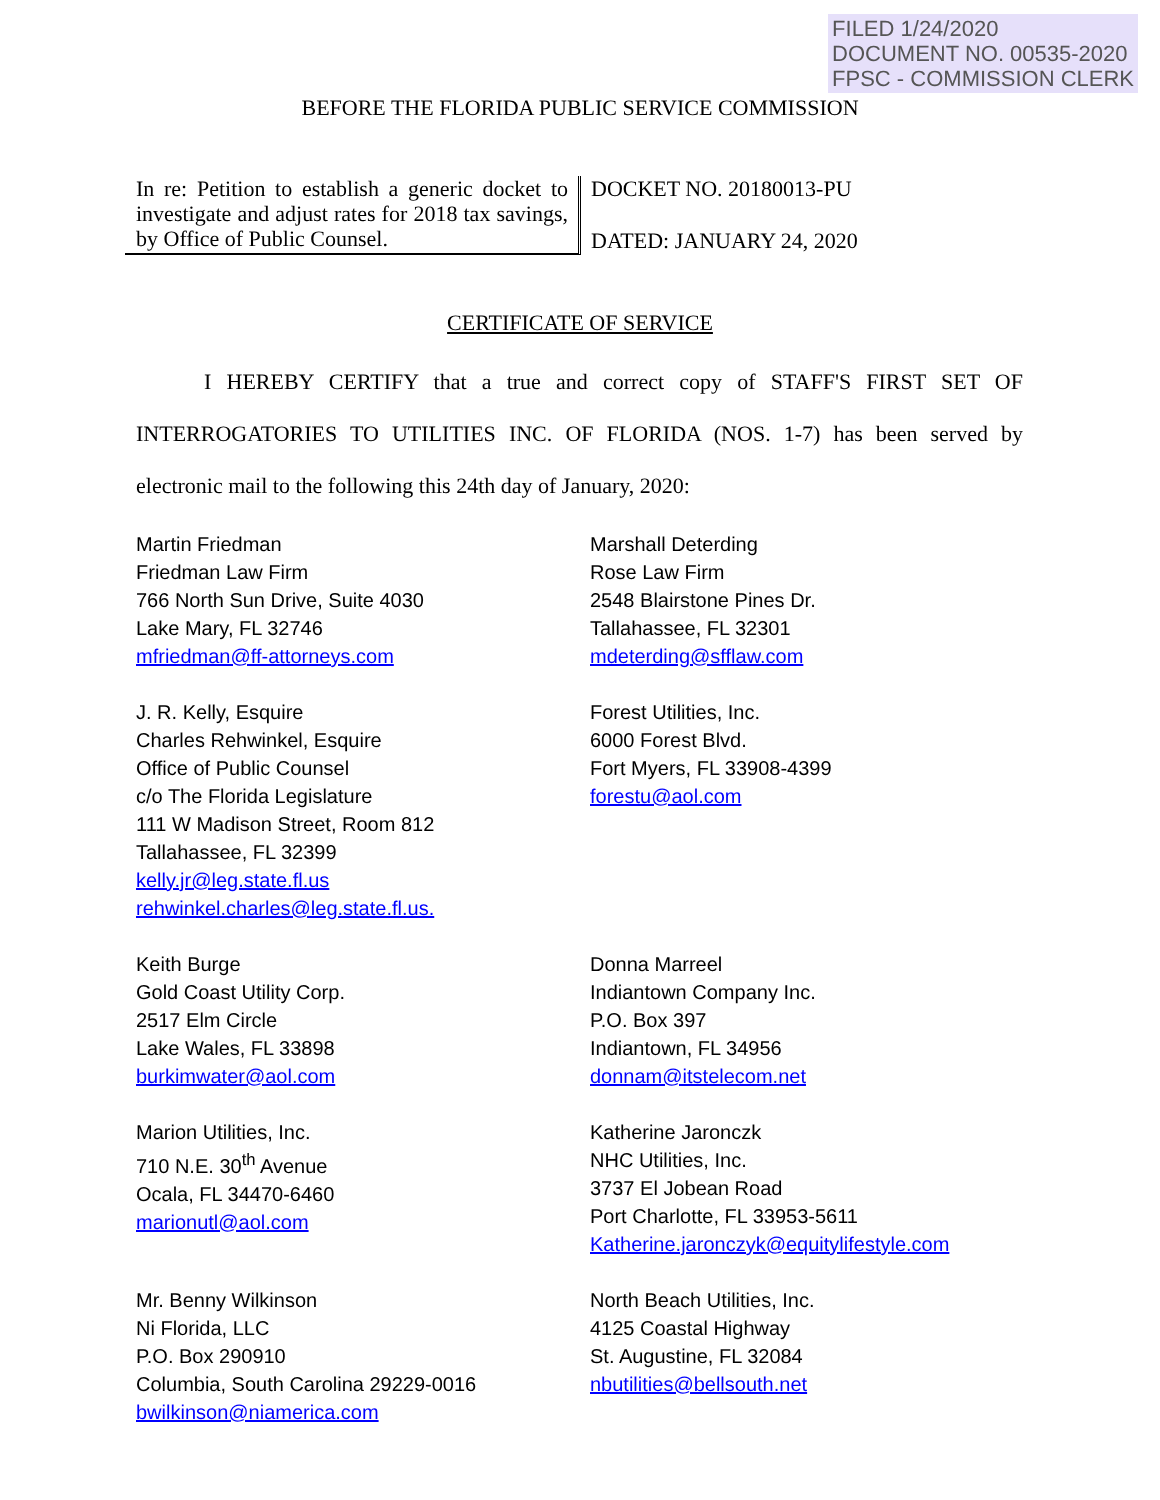FILED 1/24/2020
DOCUMENT NO. 00535-2020
FPSC - COMMISSION CLERK
BEFORE THE FLORIDA PUBLIC SERVICE COMMISSION
In re: Petition to establish a generic docket to investigate and adjust rates for 2018 tax savings, by Office of Public Counsel.
DOCKET NO. 20180013-PU
DATED: JANUARY 24, 2020
CERTIFICATE OF SERVICE
I HEREBY CERTIFY that a true and correct copy of STAFF'S FIRST SET OF INTERROGATORIES TO UTILITIES INC. OF FLORIDA (NOS. 1-7) has been served by electronic mail to the following this 24th day of January, 2020:
Martin Friedman
Friedman Law Firm
766 North Sun Drive, Suite 4030
Lake Mary, FL 32746
mfriedman@ff-attorneys.com
Marshall Deterding
Rose Law Firm
2548 Blairstone Pines Dr.
Tallahassee, FL 32301
mdeterding@sfflaw.com
J. R. Kelly, Esquire
Charles Rehwinkel, Esquire
Office of Public Counsel
c/o The Florida Legislature
111 W Madison Street, Room 812
Tallahassee, FL 32399
kelly.jr@leg.state.fl.us
rehwinkel.charles@leg.state.fl.us.
Forest Utilities, Inc.
6000 Forest Blvd.
Fort Myers, FL 33908-4399
forestu@aol.com
Keith Burge
Gold Coast Utility Corp.
2517 Elm Circle
Lake Wales, FL 33898
burkimwater@aol.com
Donna Marreel
Indiantown Company Inc.
P.O. Box 397
Indiantown, FL 34956
donnam@itstelecom.net
Marion Utilities, Inc.
710 N.E. 30<sup>th</sup> Avenue
Ocala, FL 34470-6460
marionutl@aol.com
Katherine Jaronczk
NHC Utilities, Inc.
3737 El Jobean Road
Port Charlotte, FL 33953-5611
Katherine.jaronczyk@equitylifestyle.com
Mr. Benny Wilkinson
Ni Florida, LLC
P.O. Box 290910
Columbia, South Carolina 29229-0016
bwilkinson@niamerica.com
North Beach Utilities, Inc.
4125 Coastal Highway
St. Augustine, FL 32084
nbutilities@bellsouth.net